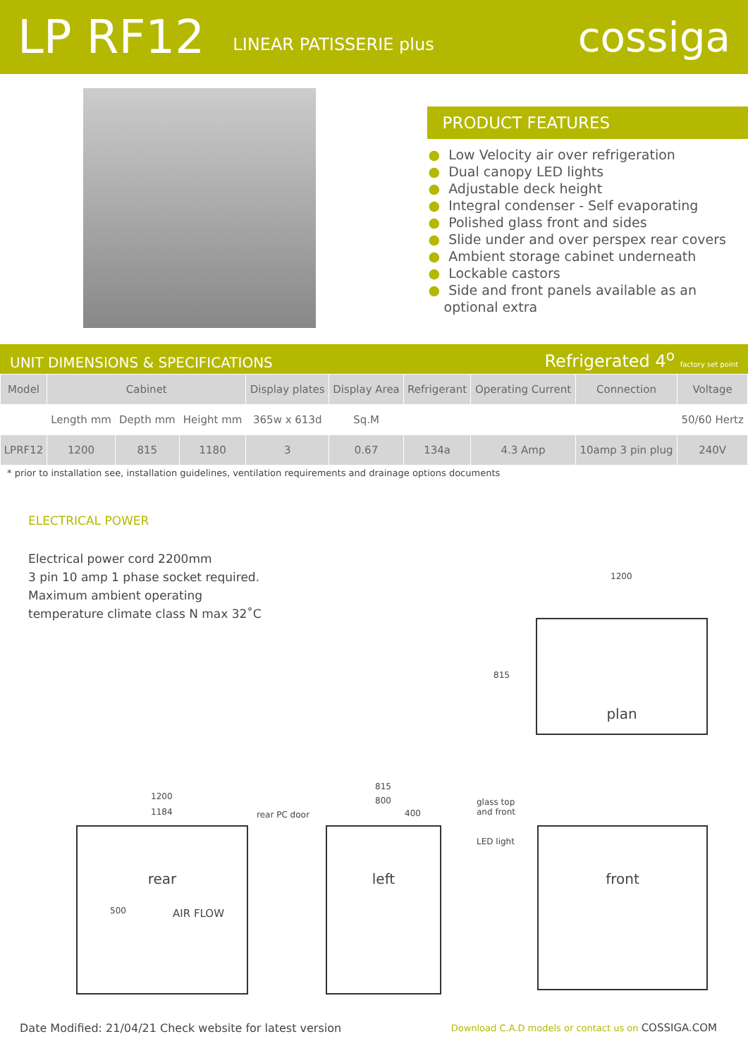LP RF12 LINEAR PATISSERIE plus cossiga
PRODUCT FEATURES
● Low Velocity air over refrigeration
● Dual canopy LED lights
● Adjustable deck height
● Integral condenser - Self evaporating
● Polished glass front and sides
● Slide under and over perspex rear covers
● Ambient storage cabinet underneath
● Lockable castors
● Side and front panels available as an optional extra
UNIT DIMENSIONS & SPECIFICATIONS Refrigerated 4<sup>o</sup> factory set point
| Model | Cabinet | | | Display plates | Display Area | Refrigerant | Operating Current | Connection | Voltage |
| --- | --- | --- | --- | --- | --- | --- | --- | --- | --- |
| | Length mm | Depth mm | Height mm | 365w x 613d | Sq.M | | | | 50/60 Hertz |
| LPRF12 | 1200 | 815 | 1180 | 3 | 0.67 | 134a | 4.3 Amp | 10amp 3 pin plug | 240V |
* prior to installation see, installation guidelines, ventilation requirements and drainage options documents
ELECTRICAL POWER
Electrical power cord 2200mm
3 pin 10 amp 1 phase socket required.
Maximum ambient operating
temperature climate class N max 32˚C
1200
815
plan
1200
1184 rear PC door
815
800
400
glass top
and front
LED light
500 AIR FLOW
rear left front
Date Modified: 21/04/21 Check website for latest version Download C.A.D models or contact us on COSSIGA.COM